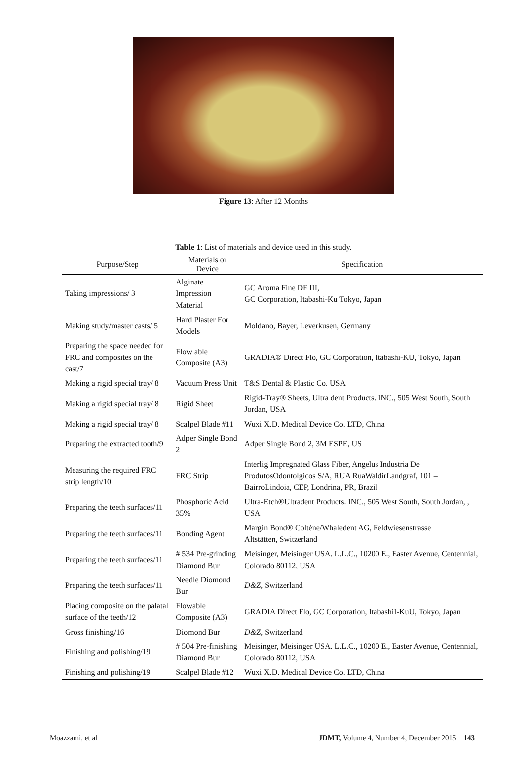Figure 13: After 12 Months
Table 1: List of materials and device used in this study.
| Purpose/Step | Materials or Device | Specification |
| --- | --- | --- |
| Taking impressions/ 3 | Alginate Impression Material | GC Aroma Fine DF III, GC Corporation, Itabashi-Ku Tokyo, Japan |
| Making study/master casts/ 5 | Hard Plaster For Models | Moldano, Bayer, Leverkusen, Germany |
| Preparing the space needed for FRC and composites on the cast/7 | Flow able Composite (A3) | GRADIA® Direct Flo, GC Corporation, Itabashi-KU, Tokyo, Japan |
| Making a rigid special tray/ 8 | Vacuum Press Unit | T&S Dental & Plastic Co. USA |
| Making a rigid special tray/ 8 | Rigid Sheet | Rigid-Tray® Sheets, Ultra dent Products. INC., 505 West South, South Jordan, USA |
| Making a rigid special tray/ 8 | Scalpel Blade #11 | Wuxi X.D. Medical Device Co. LTD, China |
| Preparing the extracted tooth/9 | Adper Single Bond 2 | Adper Single Bond 2, 3M ESPE, US |
| Measuring the required FRC strip length/10 | FRC Strip | Interlig Impregnated Glass Fiber, Angelus Industria De ProdutosOdontolgicos S/A, RUA RuaWaldirLandgraf, 101 – BairroLindoia, CEP, Londrina, PR, Brazil |
| Preparing the teeth surfaces/11 | Phosphoric Acid 35% | Ultra-Etch®Ultradent Products. INC., 505 West South, South Jordan, , USA |
| Preparing the teeth surfaces/11 | Bonding Agent | Margin Bond® Coltène/Whaledent AG, Feldwiesenstrasse Altstätten, Switzerland |
| Preparing the teeth surfaces/11 | # 534 Pre-grinding Diamond Bur | Meisinger, Meisinger USA. L.L.C., 10200 E., Easter Avenue, Centennial, Colorado 80112, USA |
| Preparing the teeth surfaces/11 | Needle Diomond Bur | D&Z , Switzerland |
| Placing composite on the palatal surface of the teeth/12 | Flowable Composite (A3) | GRADIA Direct Flo, GC Corporation, ItabashiI-KuU, Tokyo, Japan |
| Gross finishing/16 | Diomond Bur | D&Z , Switzerland |
| Finishing and polishing/19 | # 504 Pre-finishing Diamond Bur | Meisinger, Meisinger USA. L.L.C., 10200 E., Easter Avenue, Centennial, Colorado 80112, USA |
| Finishing and polishing/19 | Scalpel Blade #12 | Wuxi X.D. Medical Device Co. LTD, China |
Moazzami, et al JDMT, Volume 4, Number 4, December 2015 143